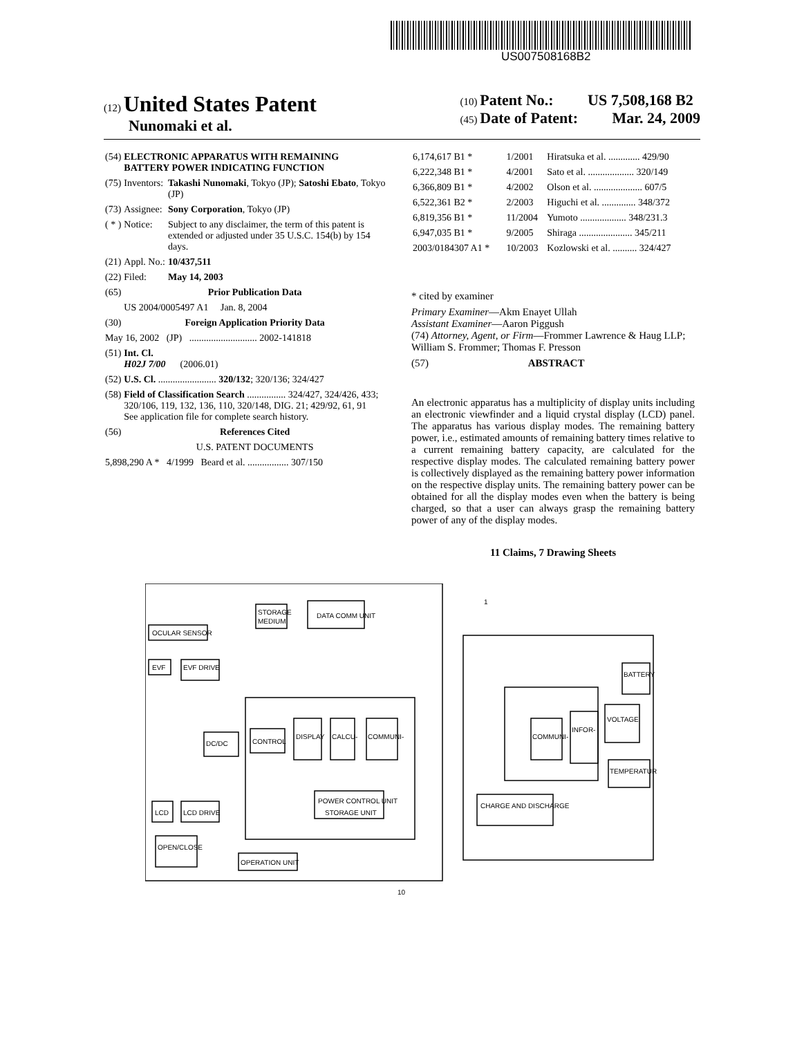US007508168B2
(12) United States Patent
Nunomaki et al.
(10) Patent No.: US 7,508,168 B2
(45) Date of Patent: Mar. 24, 2009
| (54) | ELECTRONIC APPARATUS WITH REMAINING BATTERY POWER INDICATING FUNCTION | |
| (75) | Inventors: | Takashi Nunomaki , Tokyo (JP); Satoshi Ebato , Tokyo (JP) |
| (73) | Assignee: | Sony Corporation , Tokyo (JP) |
| ( * ) | Notice: | Subject to any disclaimer, the term of this patent is extended or adjusted under 35 U.S.C. 154(b) by 154 days. |
| (21) | Appl. No.: | 10/437,511 |
| (22) | Filed: | May 14, 2003 |
| (65) | Prior Publication Data | |
| | US 2004/0005497 A1 Jan. 8, 2004 | |
| (30) | Foreign Application Priority Data | |
| May 16, 2002 (JP) ............................ 2002-141818 | | |
| (51) | Int. Cl. H02J 7/00 (2006.01) | |
| (52) | U.S. Cl. ........................ 320/132 ; 320/136; 324/427 | |
| (58) | Field of Classification Search ................ 324/427, 324/426, 433; 320/106, 119, 132, 136, 110, 320/148, DIG. 21; 429/92, 61, 91 See application file for complete search history. | |
| (56) | References Cited | |
| | U.S. PATENT DOCUMENTS | |
| 5,898,290 A * 4/1999 Beard et al. ................. 307/150 | | |
| 6,174,617 B1 * | 1/2001 | Hiratsuka et al. ............. 429/90 |
| 6,222,348 B1 * | 4/2001 | Sato et al. ................... 320/149 |
| 6,366,809 B1 * | 4/2002 | Olson et al. .................... 607/5 |
| 6,522,361 B2 * | 2/2003 | Higuchi et al. .............. 348/372 |
| 6,819,356 B1 * | 11/2004 | Yumoto ................... 348/231.3 |
| 6,947,035 B1 * | 9/2005 | Shiraga ...................... 345/211 |
| 2003/0184307 A1 * | 10/2003 | Kozlowski et al. .......... 324/427 |
* cited by examiner
Primary Examiner—Akm Enayet Ullah
Assistant Examiner—Aaron Piggush
(74) Attorney, Agent, or Firm—Frommer Lawrence & Haug LLP; William S. Frommer; Thomas F. Presson
(57) ABSTRACT
An electronic apparatus has a multiplicity of display units including an electronic viewfinder and a liquid crystal display (LCD) panel. The apparatus has various display modes. The remaining battery power, i.e., estimated amounts of remaining battery times relative to a current remaining battery capacity, are calculated for the respective display modes. The calculated remaining battery power is collectively displayed as the remaining battery power information on the respective display units. The remaining battery power can be obtained for all the display modes even when the battery is being charged, so that a user can always grasp the remaining battery power of any of the display modes.
11 Claims, 7 Drawing Sheets
STORAGE
MEDIUM
DATA COMM UNIT
OCULAR SENSOR
EVF
EVF DRIVE
DC/DC
CONTROL
DISPLAY
CALCU-
COMMUNI-
POWER CONTROL UNIT
STORAGE UNIT
LCD
LCD DRIVE
OPEN/CLOSE
OPERATION UNIT
COMMUNI-
INFOR-
VOLTAGE
BATTERY
TEMPERATURE
CHARGE AND DISCHARGE
10
1